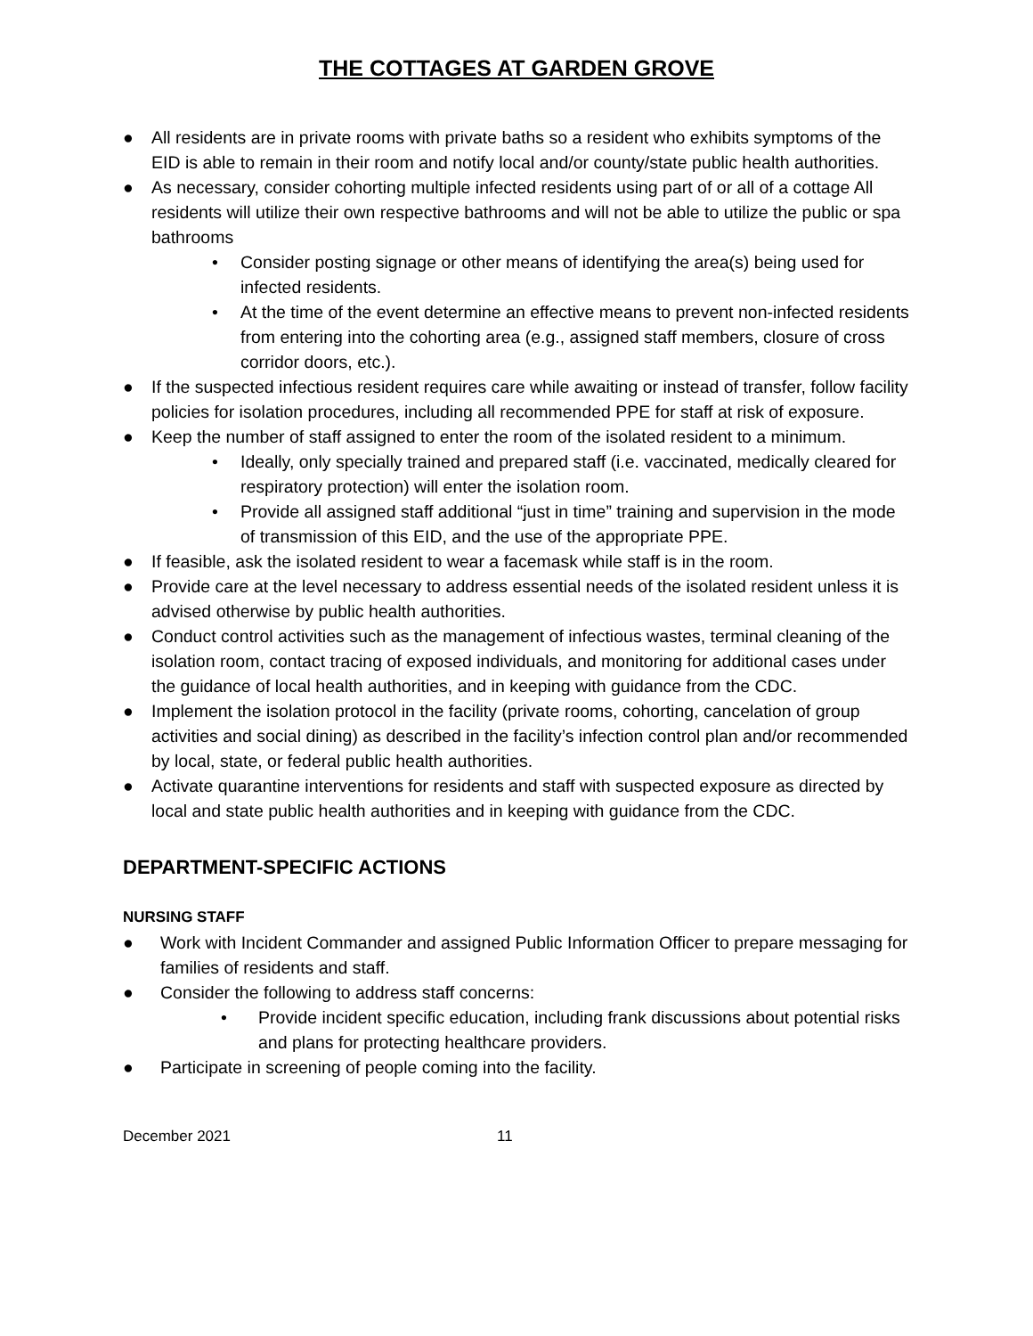THE COTTAGES AT GARDEN GROVE
● All residents are in private rooms with private baths so a resident who exhibits symptoms of the EID is able to remain in their room and notify local and/or county/state public health authorities.
● As necessary, consider cohorting multiple infected residents using part of or all of a cottage All residents will utilize their own respective bathrooms and will not be able to utilize the public or spa bathrooms
• Consider posting signage or other means of identifying the area(s) being used for infected residents.
• At the time of the event determine an effective means to prevent non-infected residents from entering into the cohorting area (e.g., assigned staff members, closure of cross corridor doors, etc.).
● If the suspected infectious resident requires care while awaiting or instead of transfer, follow facility policies for isolation procedures, including all recommended PPE for staff at risk of exposure.
● Keep the number of staff assigned to enter the room of the isolated resident to a minimum.
• Ideally, only specially trained and prepared staff (i.e. vaccinated, medically cleared for respiratory protection) will enter the isolation room.
• Provide all assigned staff additional “just in time” training and supervision in the mode of transmission of this EID, and the use of the appropriate PPE.
● If feasible, ask the isolated resident to wear a facemask while staff is in the room.
● Provide care at the level necessary to address essential needs of the isolated resident unless it is advised otherwise by public health authorities.
● Conduct control activities such as the management of infectious wastes, terminal cleaning of the isolation room, contact tracing of exposed individuals, and monitoring for additional cases under the guidance of local health authorities, and in keeping with guidance from the CDC.
● Implement the isolation protocol in the facility (private rooms, cohorting, cancelation of group activities and social dining) as described in the facility’s infection control plan and/or recommended by local, state, or federal public health authorities.
● Activate quarantine interventions for residents and staff with suspected exposure as directed by local and state public health authorities and in keeping with guidance from the CDC.
DEPARTMENT-SPECIFIC ACTIONS
NURSING STAFF
● Work with Incident Commander and assigned Public Information Officer to prepare messaging for families of residents and staff.
● Consider the following to address staff concerns:
• Provide incident specific education, including frank discussions about potential risks and plans for protecting healthcare providers.
● Participate in screening of people coming into the facility.
December 2021 11